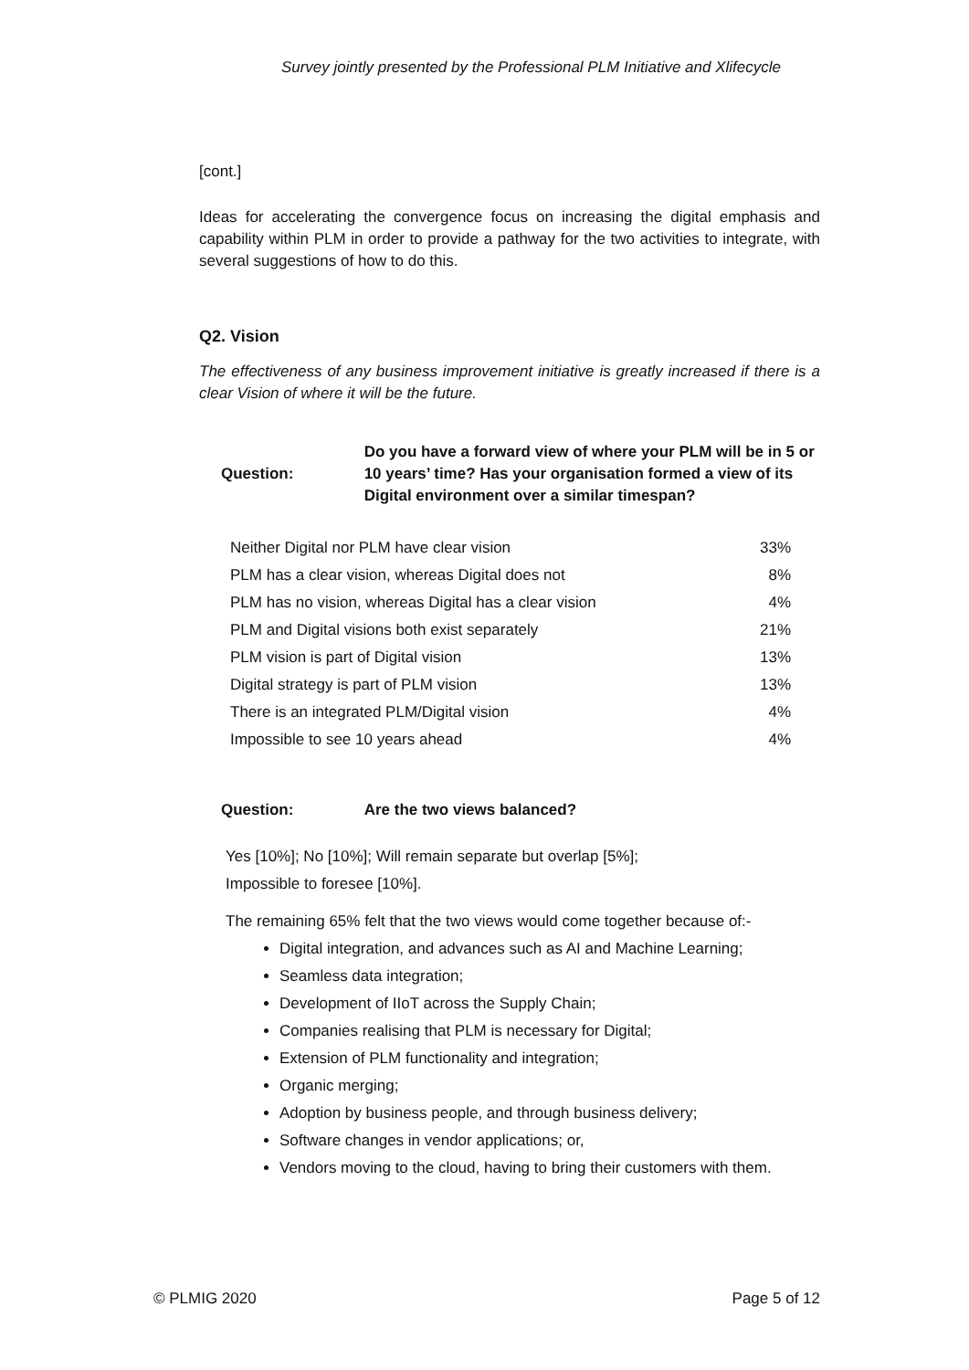Survey jointly presented by the Professional PLM Initiative and Xlifecycle
[cont.]
Ideas for accelerating the convergence focus on increasing the digital emphasis and capability within PLM in order to provide a pathway for the two activities to integrate, with several suggestions of how to do this.
Q2. Vision
The effectiveness of any business improvement initiative is greatly increased if there is a clear Vision of where it will be the future.
Question: Do you have a forward view of where your PLM will be in 5 or 10 years’ time? Has your organisation formed a view of its Digital environment over a similar timespan?
| Neither Digital nor PLM have clear vision | 33% |
| PLM has a clear vision, whereas Digital does not | 8% |
| PLM has no vision, whereas Digital has a clear vision | 4% |
| PLM and Digital visions both exist separately | 21% |
| PLM vision is part of Digital vision | 13% |
| Digital strategy is part of PLM vision | 13% |
| There is an integrated PLM/Digital vision | 4% |
| Impossible to see 10 years ahead | 4% |
Question: Are the two views balanced?
Yes [10%]; No [10%]; Will remain separate but overlap [5%];
Impossible to foresee [10%].
The remaining 65% felt that the two views would come together because of:-
Digital integration, and advances such as AI and Machine Learning;
Seamless data integration;
Development of IIoT across the Supply Chain;
Companies realising that PLM is necessary for Digital;
Extension of PLM functionality and integration;
Organic merging;
Adoption by business people, and through business delivery;
Software changes in vendor applications; or,
Vendors moving to the cloud, having to bring their customers with them.
© PLMIG 2020 Page 5 of 12